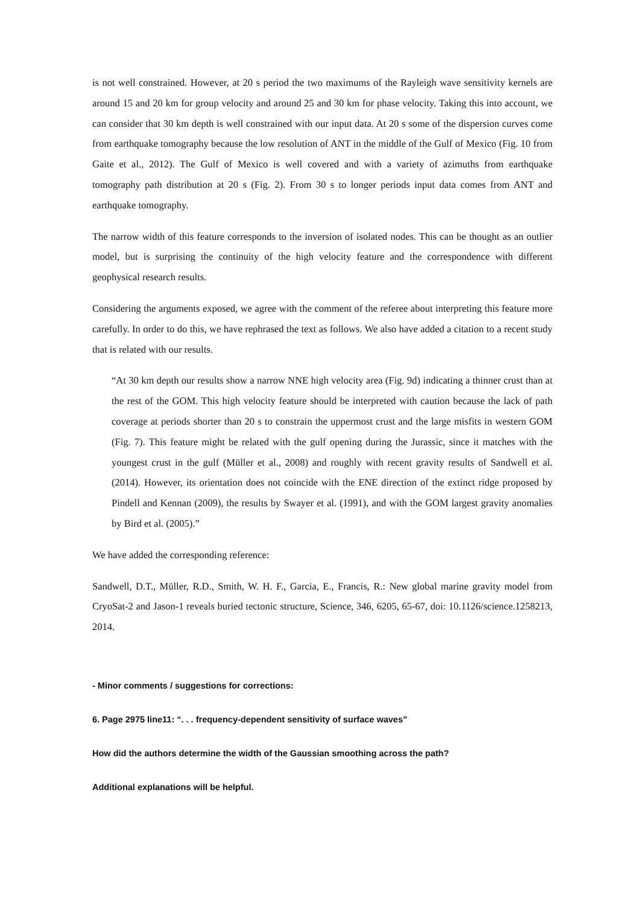is not well constrained. However, at 20 s period the two maximums of the Rayleigh wave sensitivity kernels are around 15 and 20 km for group velocity and around 25 and 30 km for phase velocity. Taking this into account, we can consider that 30 km depth is well constrained with our input data. At 20 s some of the dispersion curves come from earthquake tomography because the low resolution of ANT in the middle of the Gulf of Mexico (Fig. 10 from Gaite et al., 2012). The Gulf of Mexico is well covered and with a variety of azimuths from earthquake tomography path distribution at 20 s (Fig. 2). From 30 s to longer periods input data comes from ANT and earthquake tomography.
The narrow width of this feature corresponds to the inversion of isolated nodes. This can be thought as an outlier model, but is surprising the continuity of the high velocity feature and the correspondence with different geophysical research results.
Considering the arguments exposed, we agree with the comment of the referee about interpreting this feature more carefully. In order to do this, we have rephrased the text as follows. We also have added a citation to a recent study that is related with our results.
“At 30 km depth our results show a narrow NNE high velocity area (Fig. 9d) indicating a thinner crust than at the rest of the GOM. This high velocity feature should be interpreted with caution because the lack of path coverage at periods shorter than 20 s to constrain the uppermost crust and the large misfits in western GOM (Fig. 7). This feature might be related with the gulf opening during the Jurassic, since it matches with the youngest crust in the gulf (Müller et al., 2008) and roughly with recent gravity results of Sandwell et al. (2014). However, its orientation does not coincide with the ENE direction of the extinct ridge proposed by Pindell and Kennan (2009), the results by Swayer et al. (1991), and with the GOM largest gravity anomalies by Bird et al. (2005).”
We have added the corresponding reference:
Sandwell, D.T., Müller, R.D., Smith, W. H. F., Garcia, E., Francis, R.: New global marine gravity model from CryoSat-2 and Jason-1 reveals buried tectonic structure, Science, 346, 6205, 65-67, doi: 10.1126/science.1258213, 2014.
- Minor comments / suggestions for corrections:
6. Page 2975 line11: “. . . frequency-dependent sensitivity of surface waves”
How did the authors determine the width of the Gaussian smoothing across the path?
Additional explanations will be helpful.